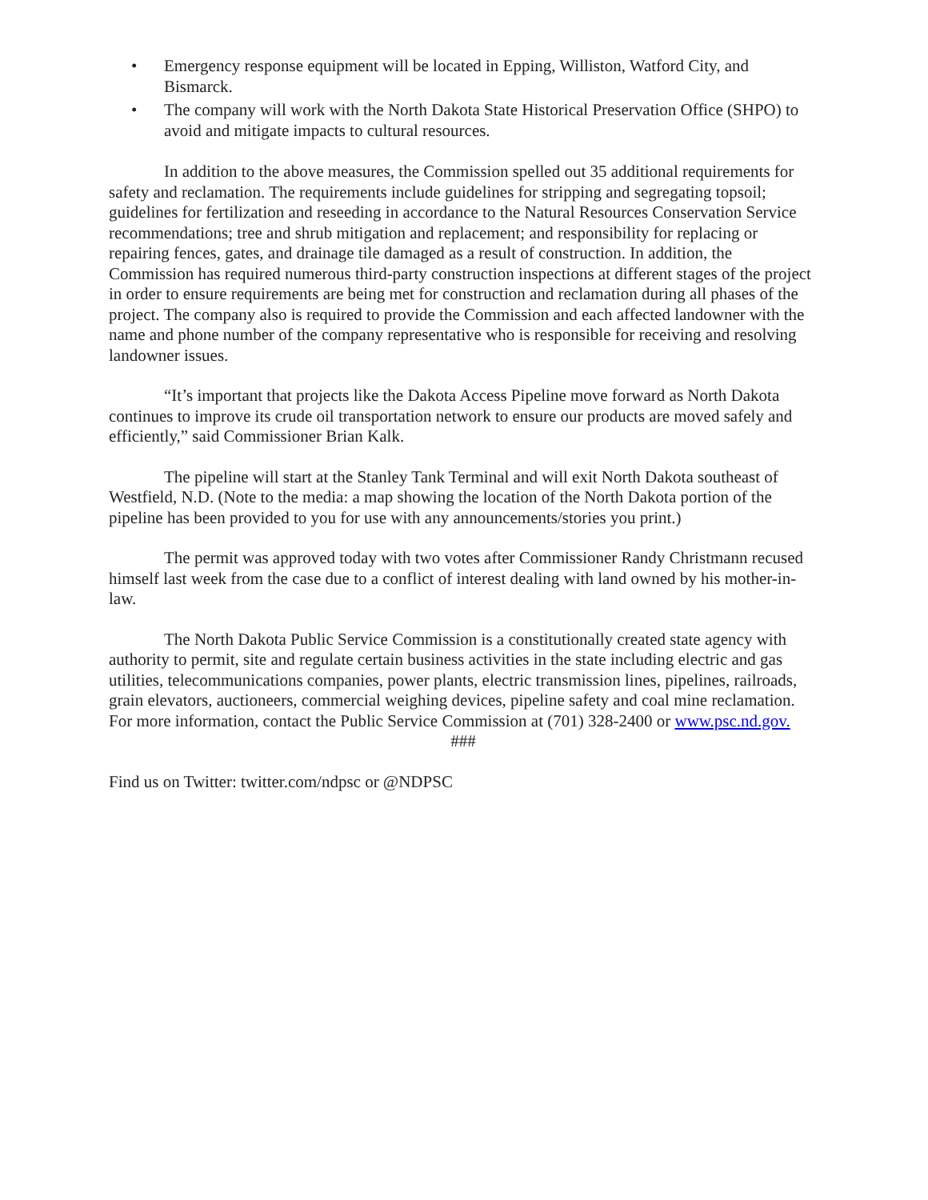• Emergency response equipment will be located in Epping, Williston, Watford City, and Bismarck.
• The company will work with the North Dakota State Historical Preservation Office (SHPO) to avoid and mitigate impacts to cultural resources.
In addition to the above measures, the Commission spelled out 35 additional requirements for safety and reclamation. The requirements include guidelines for stripping and segregating topsoil; guidelines for fertilization and reseeding in accordance to the Natural Resources Conservation Service recommendations; tree and shrub mitigation and replacement; and responsibility for replacing or repairing fences, gates, and drainage tile damaged as a result of construction. In addition, the Commission has required numerous third-party construction inspections at different stages of the project in order to ensure requirements are being met for construction and reclamation during all phases of the project. The company also is required to provide the Commission and each affected landowner with the name and phone number of the company representative who is responsible for receiving and resolving landowner issues.
“It’s important that projects like the Dakota Access Pipeline move forward as North Dakota continues to improve its crude oil transportation network to ensure our products are moved safely and efficiently,” said Commissioner Brian Kalk.
The pipeline will start at the Stanley Tank Terminal and will exit North Dakota southeast of Westfield, N.D. (Note to the media: a map showing the location of the North Dakota portion of the pipeline has been provided to you for use with any announcements/stories you print.)
The permit was approved today with two votes after Commissioner Randy Christmann recused himself last week from the case due to a conflict of interest dealing with land owned by his mother-in-law.
The North Dakota Public Service Commission is a constitutionally created state agency with authority to permit, site and regulate certain business activities in the state including electric and gas utilities, telecommunications companies, power plants, electric transmission lines, pipelines, railroads, grain elevators, auctioneers, commercial weighing devices, pipeline safety and coal mine reclamation. For more information, contact the Public Service Commission at (701) 328-2400 or www.psc.nd.gov.
###
Find us on Twitter: twitter.com/ndpsc or @NDPSC